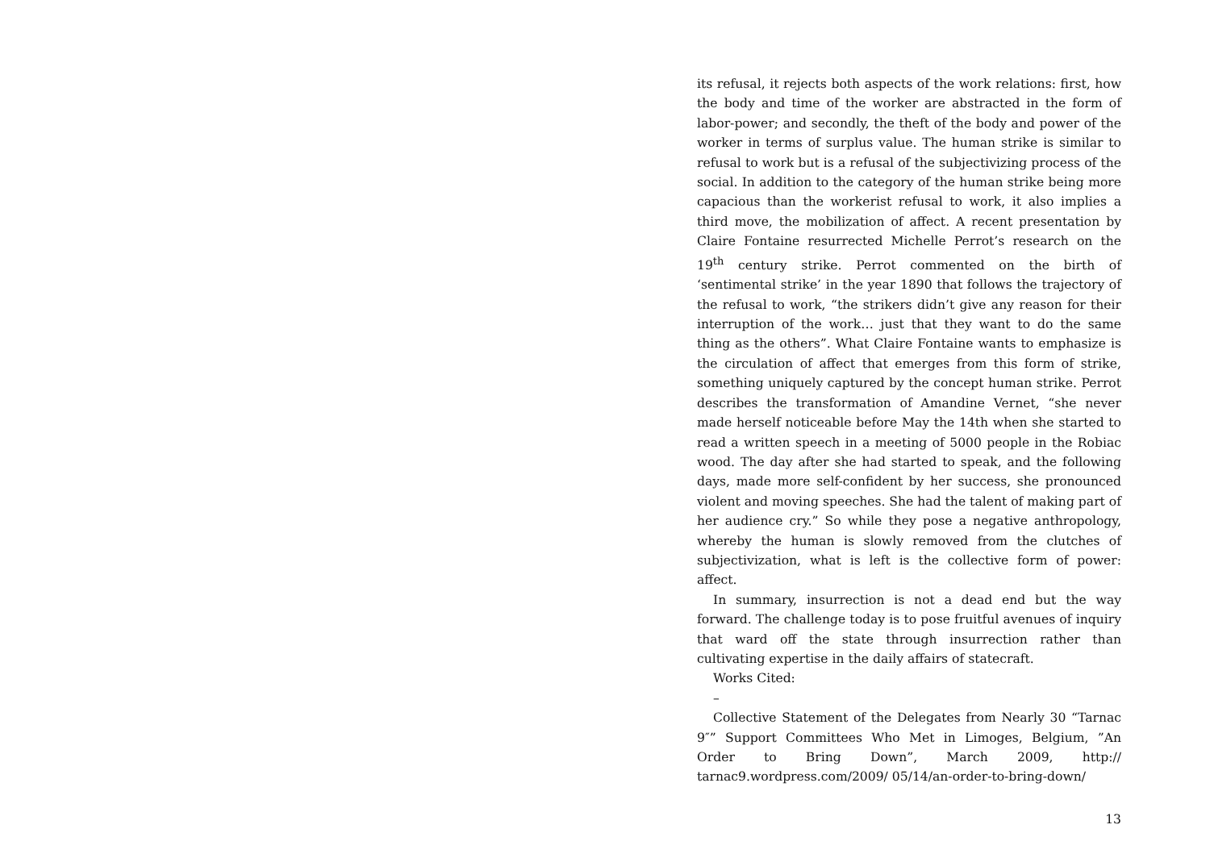its refusal, it rejects both aspects of the work relations: first, how the body and time of the worker are abstracted in the form of labor-power; and secondly, the theft of the body and power of the worker in terms of surplus value. The human strike is similar to refusal to work but is a refusal of the subjectivizing process of the social. In addition to the category of the human strike being more capacious than the workerist refusal to work, it also implies a third move, the mobilization of affect. A recent presentation by Claire Fontaine resurrected Michelle Perrot’s research on the 19<sup>th</sup> century strike. Perrot commented on the birth of ‘sentimental strike’ in the year 1890 that follows the trajectory of the refusal to work, “the strikers didn’t give any reason for their interruption of the work… just that they want to do the same thing as the others”. What Claire Fontaine wants to emphasize is the circulation of affect that emerges from this form of strike, something uniquely captured by the concept human strike. Perrot describes the transformation of Amandine Vernet, “she never made herself noticeable before May the 14th when she started to read a written speech in a meeting of 5000 people in the Robiac wood. The day after she had started to speak, and the following days, made more self-confident by her success, she pronounced violent and moving speeches. She had the talent of making part of her audience cry.” So while they pose a negative anthropology, whereby the human is slowly removed from the clutches of subjectivization, what is left is the collective form of power: affect.
In summary, insurrection is not a dead end but the way forward. The challenge today is to pose fruitful avenues of inquiry that ward off the state through insurrection rather than cultivating expertise in the daily affairs of statecraft.
Works Cited:
–
Collective Statement of the Delegates from Nearly 30 “Tarnac 9″” Support Committees Who Met in Limoges, Belgium, ”An Order to Bring Down”, March 2009, http:// tarnac9.wordpress.com/2009/ 05/14/an-order-to-bring-down/
13